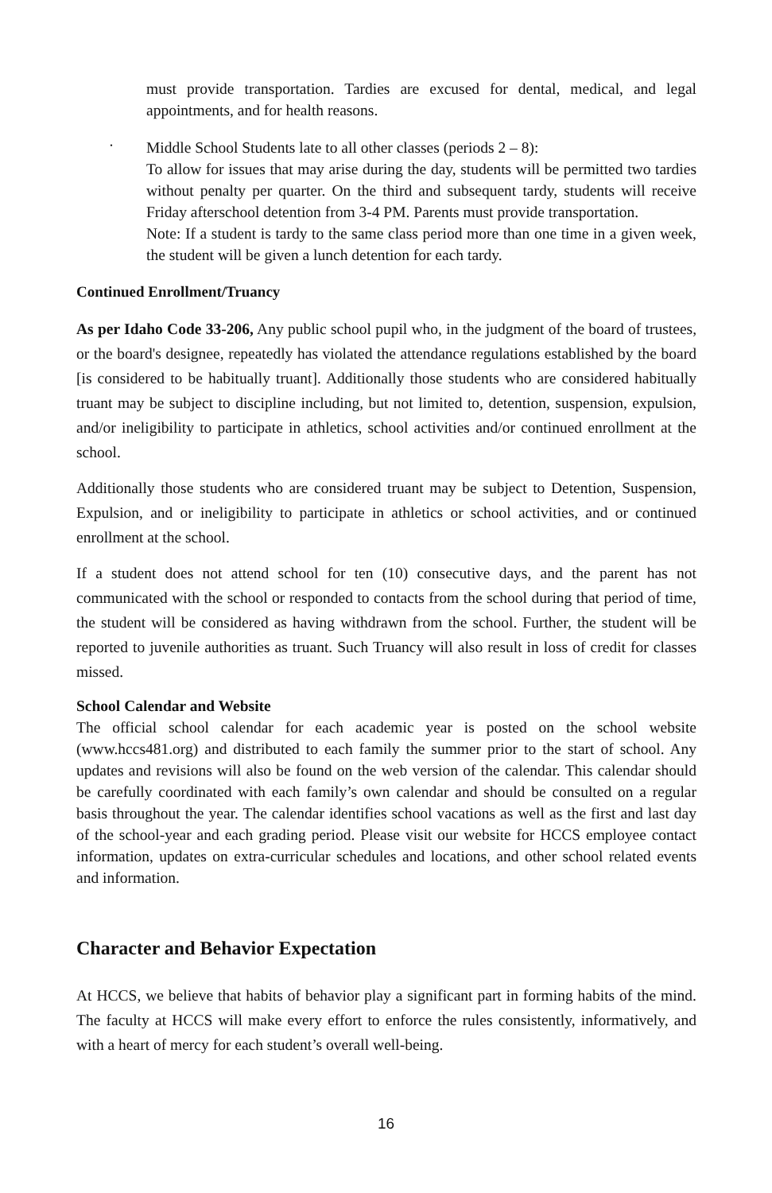must provide transportation. Tardies are excused for dental, medical, and legal appointments, and for health reasons.
·
Middle School Students late to all other classes (periods 2 – 8):
To allow for issues that may arise during the day, students will be permitted two tardies without penalty per quarter. On the third and subsequent tardy, students will receive Friday afterschool detention from 3-4 PM. Parents must provide transportation.
Note: If a student is tardy to the same class period more than one time in a given week, the student will be given a lunch detention for each tardy.
Continued Enrollment/Truancy
As per Idaho Code 33-206, Any public school pupil who, in the judgment of the board of trustees, or the board's designee, repeatedly has violated the attendance regulations established by the board [is considered to be habitually truant]. Additionally those students who are considered habitually truant may be subject to discipline including, but not limited to, detention, suspension, expulsion, and/or ineligibility to participate in athletics, school activities and/or continued enrollment at the school.
Additionally those students who are considered truant may be subject to Detention, Suspension, Expulsion, and or ineligibility to participate in athletics or school activities, and or continued enrollment at the school.
If a student does not attend school for ten (10) consecutive days, and the parent has not communicated with the school or responded to contacts from the school during that period of time, the student will be considered as having withdrawn from the school. Further, the student will be reported to juvenile authorities as truant. Such Truancy will also result in loss of credit for classes missed.
School Calendar and Website
The official school calendar for each academic year is posted on the school website (www.hccs481.org) and distributed to each family the summer prior to the start of school. Any updates and revisions will also be found on the web version of the calendar. This calendar should be carefully coordinated with each family’s own calendar and should be consulted on a regular basis throughout the year. The calendar identifies school vacations as well as the first and last day of the school-year and each grading period. Please visit our website for HCCS employee contact information, updates on extra-curricular schedules and locations, and other school related events and information.
Character and Behavior Expectation
At HCCS, we believe that habits of behavior play a significant part in forming habits of the mind. The faculty at HCCS will make every effort to enforce the rules consistently, informatively, and with a heart of mercy for each student’s overall well-being.
16